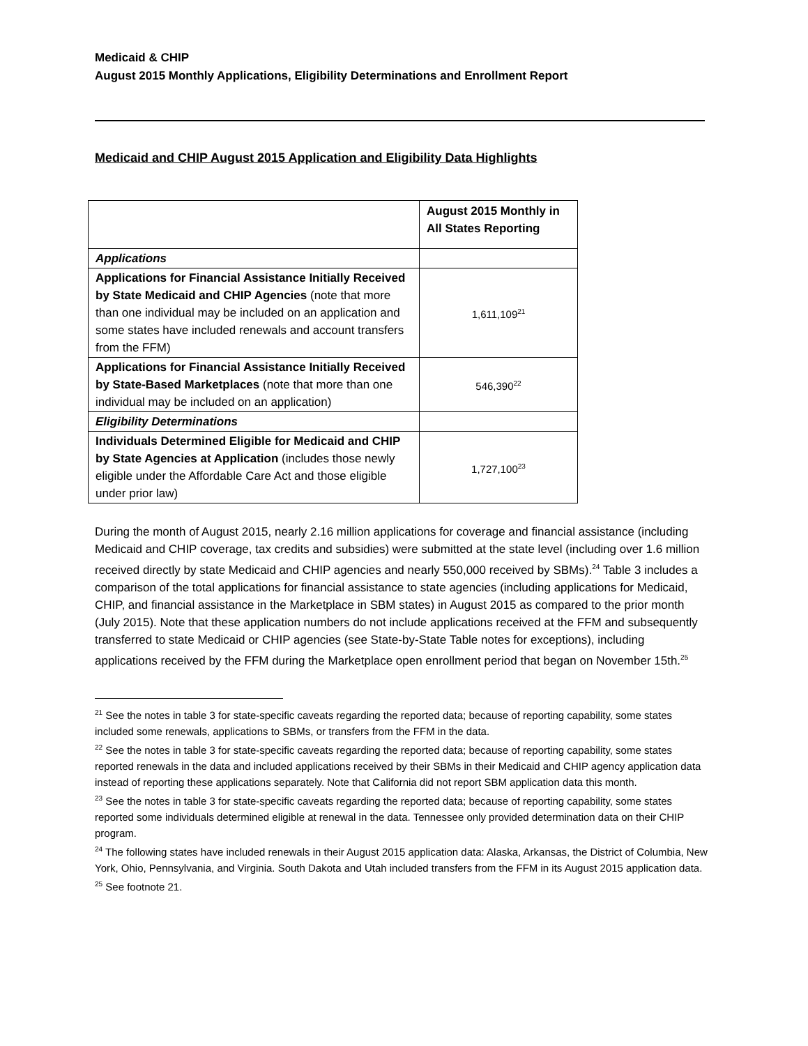Medicaid & CHIP
August 2015 Monthly Applications, Eligibility Determinations and Enrollment Report
Medicaid and CHIP August 2015 Application and Eligibility Data Highlights
| | August 2015 Monthly in All States Reporting |
| --- | --- |
| Applications | |
| Applications for Financial Assistance Initially Received by State Medicaid and CHIP Agencies (note that more than one individual may be included on an application and some states have included renewals and account transfers from the FFM) | 1,611,109<sup>21</sup> |
| Applications for Financial Assistance Initially Received by State-Based Marketplaces (note that more than one individual may be included on an application) | 546,390<sup>22</sup> |
| Eligibility Determinations | |
| Individuals Determined Eligible for Medicaid and CHIP by State Agencies at Application (includes those newly eligible under the Affordable Care Act and those eligible under prior law) | 1,727,100<sup>23</sup> |
During the month of August 2015, nearly 2.16 million applications for coverage and financial assistance (including Medicaid and CHIP coverage, tax credits and subsidies) were submitted at the state level (including over 1.6 million received directly by state Medicaid and CHIP agencies and nearly 550,000 received by SBMs).<sup>24</sup> Table 3 includes a comparison of the total applications for financial assistance to state agencies (including applications for Medicaid, CHIP, and financial assistance in the Marketplace in SBM states) in August 2015 as compared to the prior month (July 2015). Note that these application numbers do not include applications received at the FFM and subsequently transferred to state Medicaid or CHIP agencies (see State-by-State Table notes for exceptions), including applications received by the FFM during the Marketplace open enrollment period that began on November 15th.<sup>25</sup>
<sup>21</sup> See the notes in table 3 for state-specific caveats regarding the reported data; because of reporting capability, some states included some renewals, applications to SBMs, or transfers from the FFM in the data.
<sup>22</sup> See the notes in table 3 for state-specific caveats regarding the reported data; because of reporting capability, some states reported renewals in the data and included applications received by their SBMs in their Medicaid and CHIP agency application data instead of reporting these applications separately. Note that California did not report SBM application data this month.
<sup>23</sup> See the notes in table 3 for state-specific caveats regarding the reported data; because of reporting capability, some states reported some individuals determined eligible at renewal in the data. Tennessee only provided determination data on their CHIP program.
<sup>24</sup> The following states have included renewals in their August 2015 application data: Alaska, Arkansas, the District of Columbia, New York, Ohio, Pennsylvania, and Virginia. South Dakota and Utah included transfers from the FFM in its August 2015 application data.
<sup>25</sup> See footnote 21.